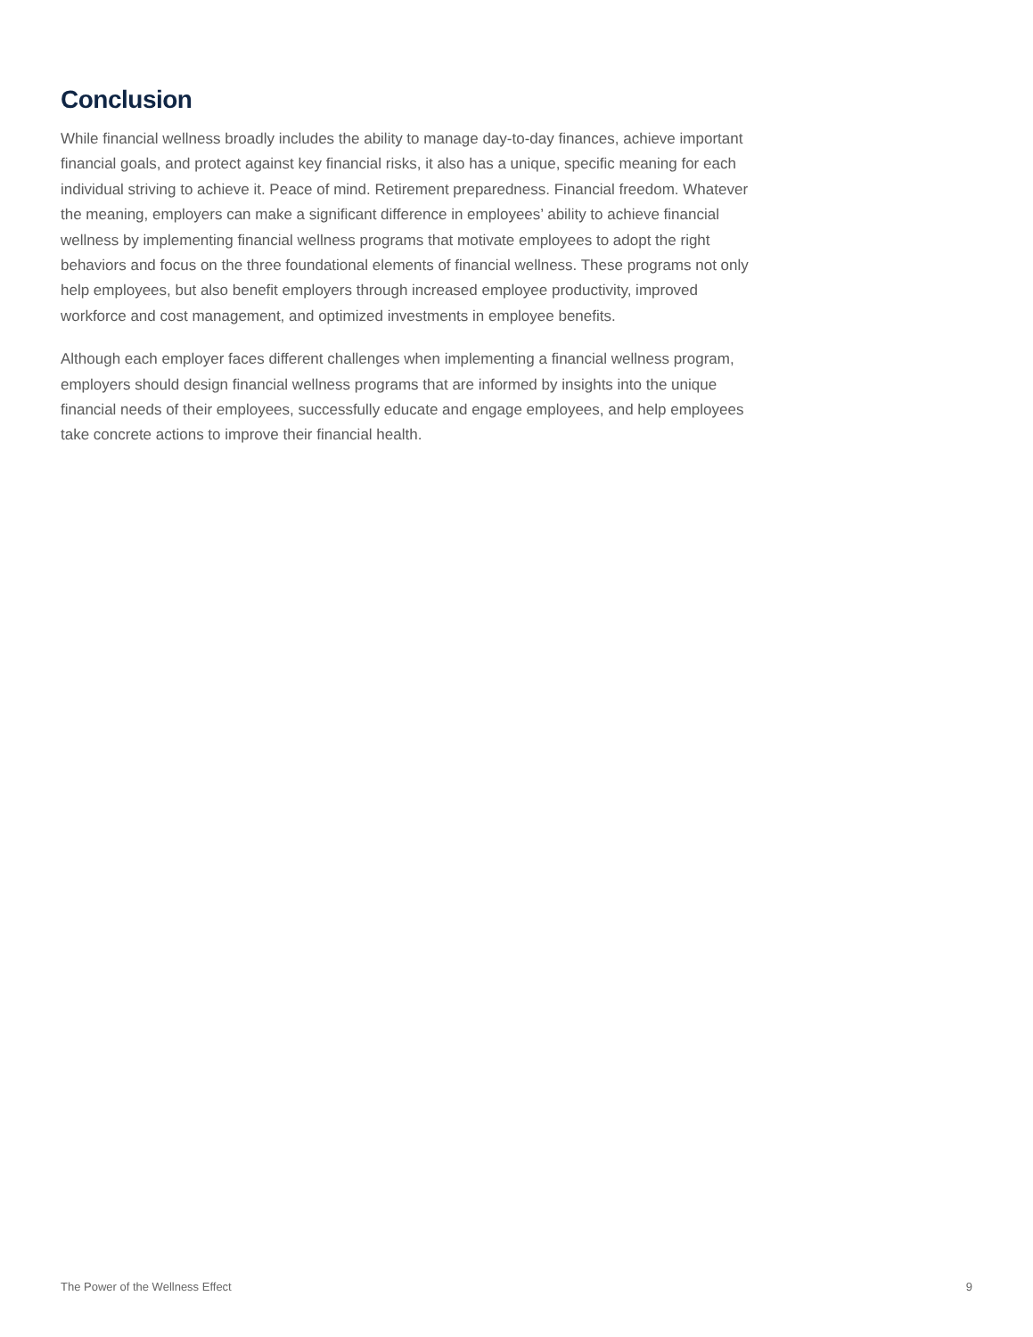Conclusion
While financial wellness broadly includes the ability to manage day-to-day finances, achieve important financial goals, and protect against key financial risks, it also has a unique, specific meaning for each individual striving to achieve it. Peace of mind. Retirement preparedness. Financial freedom. Whatever the meaning, employers can make a significant difference in employees’ ability to achieve financial wellness by implementing financial wellness programs that motivate employees to adopt the right behaviors and focus on the three foundational elements of financial wellness. These programs not only help employees, but also benefit employers through increased employee productivity, improved workforce and cost management, and optimized investments in employee benefits.
Although each employer faces different challenges when implementing a financial wellness program, employers should design financial wellness programs that are informed by insights into the unique financial needs of their employees, successfully educate and engage employees, and help employees take concrete actions to improve their financial health.
The Power of the Wellness Effect 9